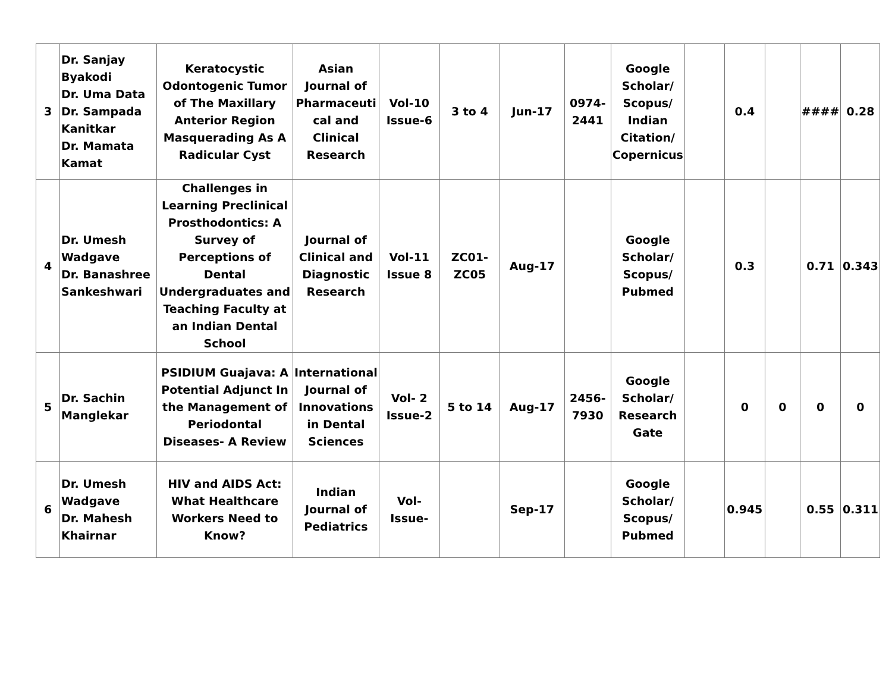| 3 | Dr. Sanjay Byakodi Dr. Uma Data Dr. Sampada Kanitkar Dr. Mamata Kamat | Keratocystic Odontogenic Tumor of The Maxillary Anterior Region Masquerading As A Radicular Cyst | Asian Journal of Pharmaceuti cal and Clinical Research | Vol-10 Issue-6 | 3 to 4 | Jun-17 | 0974-2441 | Google Scholar/ Scopus/ Indian Citation/ Copernicus | | 0.4 | | #### | 0.28 |
| 4 | Dr. Umesh Wadgave Dr. Banashree Sankeshwari | Challenges in Learning Preclinical Prosthodontics: A Survey of Perceptions of Dental Undergraduates and Teaching Faculty at an Indian Dental School | Journal of Clinical and Diagnostic Research | Vol-11 Issue 8 | ZC01-ZC05 | Aug-17 | | Google Scholar/ Scopus/ Pubmed | | 0.3 | | 0.71 | 0.343 |
| 5 | Dr. Sachin Manglekar | PSIDIUM Guajava: A Potential Adjunct In the Management of Periodontal Diseases- A Review | International Journal of Innovations in Dental Sciences | Vol- 2 Issue-2 | 5 to 14 | Aug-17 | 2456-7930 | Google Scholar/ Research Gate | | 0 | 0 | 0 | 0 |
| 6 | Dr. Umesh Wadgave Dr. Mahesh Khairnar | HIV and AIDS Act: What Healthcare Workers Need to Know? | Indian Journal of Pediatrics | Vol- Issue- | | Sep-17 | | Google Scholar/ Scopus/ Pubmed | | 0.945 | | 0.55 | 0.311 |